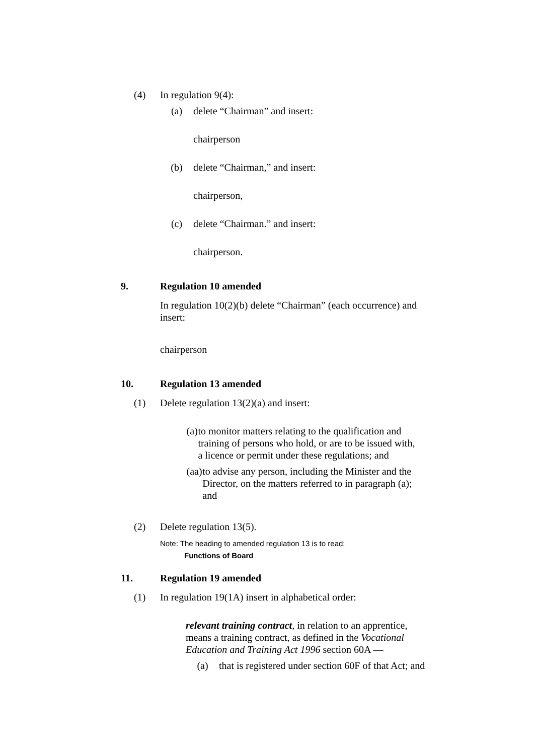(4) In regulation 9(4):
(a) delete “Chairman” and insert:
chairperson
(b) delete “Chairman,” and insert:
chairperson,
(c) delete “Chairman.” and insert:
chairperson.
9. Regulation 10 amended
In regulation 10(2)(b) delete “Chairman” (each occurrence) and insert:
chairperson
10. Regulation 13 amended
(1) Delete regulation 13(2)(a) and insert:
(a) to monitor matters relating to the qualification and training of persons who hold, or are to be issued with, a licence or permit under these regulations; and
(aa) to advise any person, including the Minister and the Director, on the matters referred to in paragraph (a); and
(2) Delete regulation 13(5).
Note: The heading to amended regulation 13 is to read:
Functions of Board
11. Regulation 19 amended
(1) In regulation 19(1A) insert in alphabetical order:
relevant training contract, in relation to an apprentice, means a training contract, as defined in the Vocational Education and Training Act 1996 section 60A —
(a) that is registered under section 60F of that Act; and